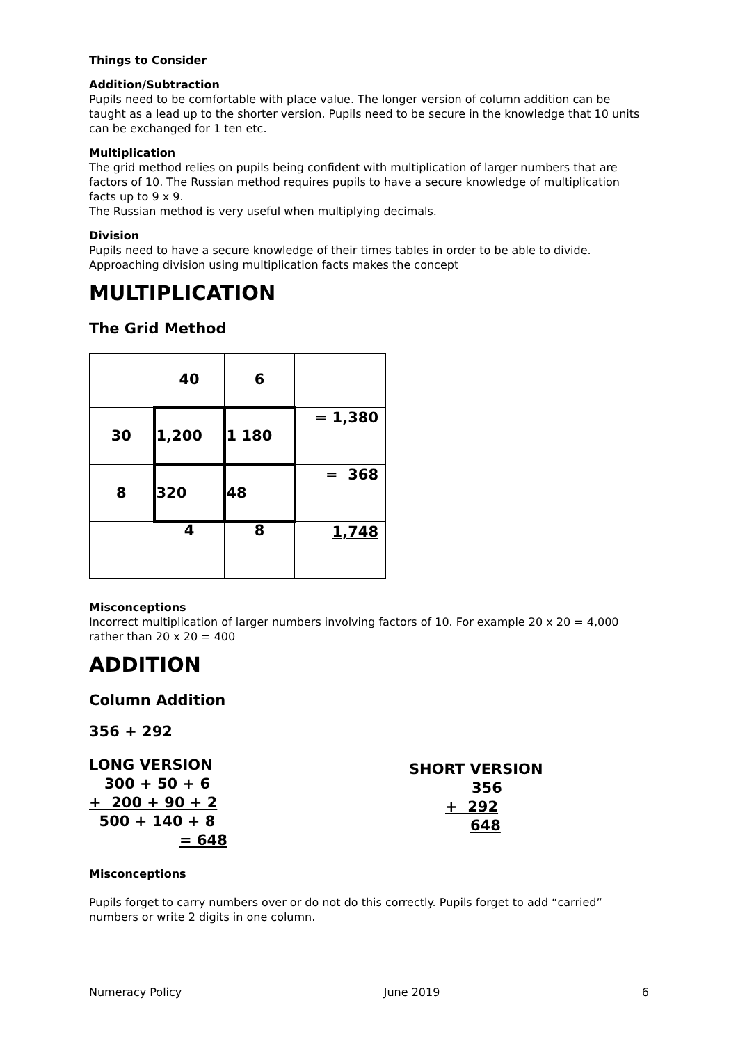Things to Consider
Addition/Subtraction
Pupils need to be comfortable with place value. The longer version of column addition can be taught as a lead up to the shorter version. Pupils need to be secure in the knowledge that 10 units can be exchanged for 1 ten etc.
Multiplication
The grid method relies on pupils being confident with multiplication of larger numbers that are factors of 10. The Russian method requires pupils to have a secure knowledge of multiplication facts up to 9 x 9.
The Russian method is very useful when multiplying decimals.
Division
Pupils need to have a secure knowledge of their times tables in order to be able to divide.
Approaching division using multiplication facts makes the concept
MULTIPLICATION
The Grid Method
| | 40 | 6 | |
| 30 | 1,200 | 1 180 | = 1,380 |
| 8 | 320 | 48 | = 368 |
| | 4 | 8 | 1,748 |
Misconceptions
Incorrect multiplication of larger numbers involving factors of 10. For example 20 x 20 = 4,000 rather than 20 x 20 = 400
ADDITION
Column Addition
356 + 292
LONG VERSION
300 + 50 + 6
+ 200 + 90 + 2
500 + 140 + 8
= 648
SHORT VERSION
356
+ 292
648
Misconceptions
Pupils forget to carry numbers over or do not do this correctly. Pupils forget to add “carried” numbers or write 2 digits in one column.
Numeracy Policy June 2019 6